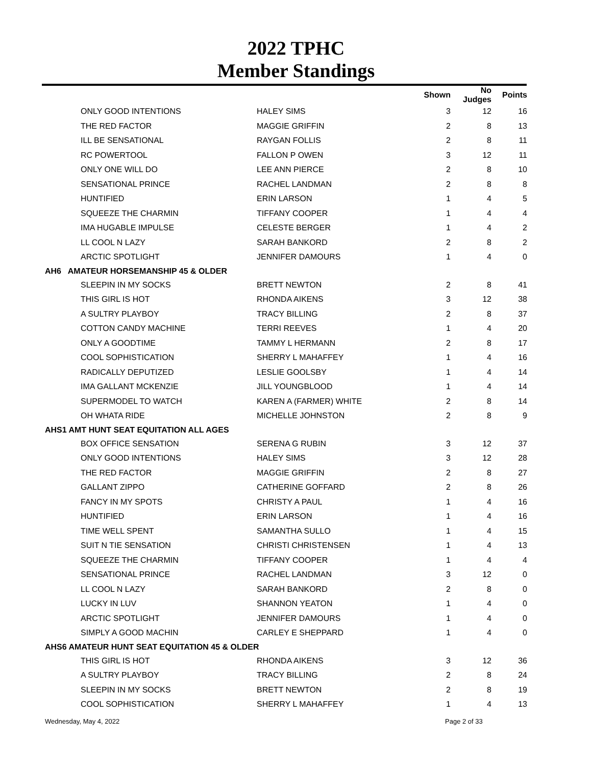2022 TPHC
Member Standings
| | | | Shown | No Judges | Points |
| --- | --- | --- | --- | --- | --- |
| | ONLY GOOD INTENTIONS | HALEY SIMS | 3 | 12 | 16 |
| | THE RED FACTOR | MAGGIE GRIFFIN | 2 | 8 | 13 |
| | ILL BE SENSATIONAL | RAYGAN FOLLIS | 2 | 8 | 11 |
| | RC POWERTOOL | FALLON P OWEN | 3 | 12 | 11 |
| | ONLY ONE WILL DO | LEE ANN PIERCE | 2 | 8 | 10 |
| | SENSATIONAL PRINCE | RACHEL LANDMAN | 2 | 8 | 8 |
| | HUNTIFIED | ERIN LARSON | 1 | 4 | 5 |
| | SQUEEZE THE CHARMIN | TIFFANY COOPER | 1 | 4 | 4 |
| | IMA HUGABLE IMPULSE | CELESTE BERGER | 1 | 4 | 2 |
| | LL COOL N LAZY | SARAH BANKORD | 2 | 8 | 2 |
| | ARCTIC SPOTLIGHT | JENNIFER DAMOURS | 1 | 4 | 0 |
| AH6 AMATEUR HORSEMANSHIP 45 & OLDER | | | | | |
| | SLEEPIN IN MY SOCKS | BRETT NEWTON | 2 | 8 | 41 |
| | THIS GIRL IS HOT | RHONDA AIKENS | 3 | 12 | 38 |
| | A SULTRY PLAYBOY | TRACY BILLING | 2 | 8 | 37 |
| | COTTON CANDY MACHINE | TERRI REEVES | 1 | 4 | 20 |
| | ONLY A GOODTIME | TAMMY L HERMANN | 2 | 8 | 17 |
| | COOL SOPHISTICATION | SHERRY L MAHAFFEY | 1 | 4 | 16 |
| | RADICALLY DEPUTIZED | LESLIE GOOLSBY | 1 | 4 | 14 |
| | IMA GALLANT MCKENZIE | JILL YOUNGBLOOD | 1 | 4 | 14 |
| | SUPERMODEL TO WATCH | KAREN A (FARMER) WHITE | 2 | 8 | 14 |
| | OH WHATA RIDE | MICHELLE JOHNSTON | 2 | 8 | 9 |
| AHS1 AMT HUNT SEAT EQUITATION ALL AGES | | | | | |
| | BOX OFFICE SENSATION | SERENA G RUBIN | 3 | 12 | 37 |
| | ONLY GOOD INTENTIONS | HALEY SIMS | 3 | 12 | 28 |
| | THE RED FACTOR | MAGGIE GRIFFIN | 2 | 8 | 27 |
| | GALLANT ZIPPO | CATHERINE GOFFARD | 2 | 8 | 26 |
| | FANCY IN MY SPOTS | CHRISTY A PAUL | 1 | 4 | 16 |
| | HUNTIFIED | ERIN LARSON | 1 | 4 | 16 |
| | TIME WELL SPENT | SAMANTHA SULLO | 1 | 4 | 15 |
| | SUIT N TIE SENSATION | CHRISTI CHRISTENSEN | 1 | 4 | 13 |
| | SQUEEZE THE CHARMIN | TIFFANY COOPER | 1 | 4 | 4 |
| | SENSATIONAL PRINCE | RACHEL LANDMAN | 3 | 12 | 0 |
| | LL COOL N LAZY | SARAH BANKORD | 2 | 8 | 0 |
| | LUCKY IN LUV | SHANNON YEATON | 1 | 4 | 0 |
| | ARCTIC SPOTLIGHT | JENNIFER DAMOURS | 1 | 4 | 0 |
| | SIMPLY A GOOD MACHIN | CARLEY E SHEPPARD | 1 | 4 | 0 |
| AHS6 AMATEUR HUNT SEAT EQUITATION 45 & OLDER | | | | | |
| | THIS GIRL IS HOT | RHONDA AIKENS | 3 | 12 | 36 |
| | A SULTRY PLAYBOY | TRACY BILLING | 2 | 8 | 24 |
| | SLEEPIN IN MY SOCKS | BRETT NEWTON | 2 | 8 | 19 |
| | COOL SOPHISTICATION | SHERRY L MAHAFFEY | 1 | 4 | 13 |
Wednesday, May 4, 2022 Page 2 of 33